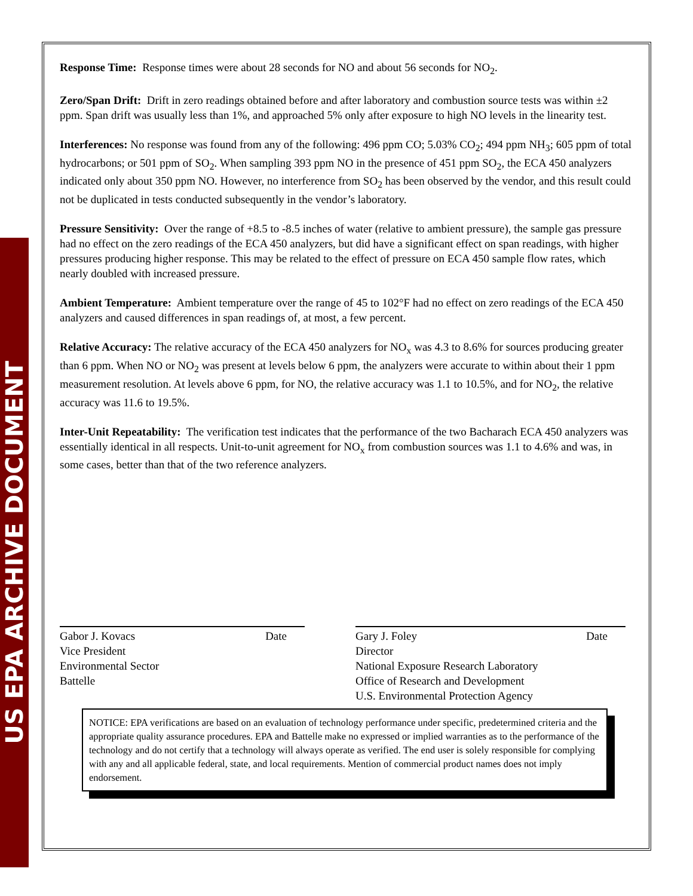US EPA ARCHIVE DOCUMENT
Response Time: Response times were about 28 seconds for NO and about 56 seconds for NO<sub>2</sub>.
Zero/Span Drift: Drift in zero readings obtained before and after laboratory and combustion source tests was within ±2 ppm. Span drift was usually less than 1%, and approached 5% only after exposure to high NO levels in the linearity test.
Interferences: No response was found from any of the following: 496 ppm CO; 5.03% CO<sub>2</sub>; 494 ppm NH<sub>3</sub>; 605 ppm of total hydrocarbons; or 501 ppm of SO<sub>2</sub>. When sampling 393 ppm NO in the presence of 451 ppm SO<sub>2</sub>, the ECA 450 analyzers indicated only about 350 ppm NO. However, no interference from SO<sub>2</sub> has been observed by the vendor, and this result could not be duplicated in tests conducted subsequently in the vendor’s laboratory.
Pressure Sensitivity: Over the range of +8.5 to -8.5 inches of water (relative to ambient pressure), the sample gas pressure had no effect on the zero readings of the ECA 450 analyzers, but did have a significant effect on span readings, with higher pressures producing higher response. This may be related to the effect of pressure on ECA 450 sample flow rates, which nearly doubled with increased pressure.
Ambient Temperature: Ambient temperature over the range of 45 to 102°F had no effect on zero readings of the ECA 450 analyzers and caused differences in span readings of, at most, a few percent.
Relative Accuracy: The relative accuracy of the ECA 450 analyzers for NO<sub>x</sub> was 4.3 to 8.6% for sources producing greater than 6 ppm. When NO or NO<sub>2</sub> was present at levels below 6 ppm, the analyzers were accurate to within about their 1 ppm measurement resolution. At levels above 6 ppm, for NO, the relative accuracy was 1.1 to 10.5%, and for NO<sub>2</sub>, the relative accuracy was 11.6 to 19.5%.
Inter-Unit Repeatability: The verification test indicates that the performance of the two Bacharach ECA 450 analyzers was essentially identical in all respects. Unit-to-unit agreement for NO<sub>x</sub> from combustion sources was 1.1 to 4.6% and was, in some cases, better than that of the two reference analyzers.
Gabor J. Kovacs Date
Vice President
Environmental Sector
Battelle
Gary J. Foley Date
Director
National Exposure Research Laboratory
Office of Research and Development
U.S. Environmental Protection Agency
NOTICE: EPA verifications are based on an evaluation of technology performance under specific, predetermined criteria and the appropriate quality assurance procedures. EPA and Battelle make no expressed or implied warranties as to the performance of the technology and do not certify that a technology will always operate as verified. The end user is solely responsible for complying with any and all applicable federal, state, and local requirements. Mention of commercial product names does not imply endorsement.